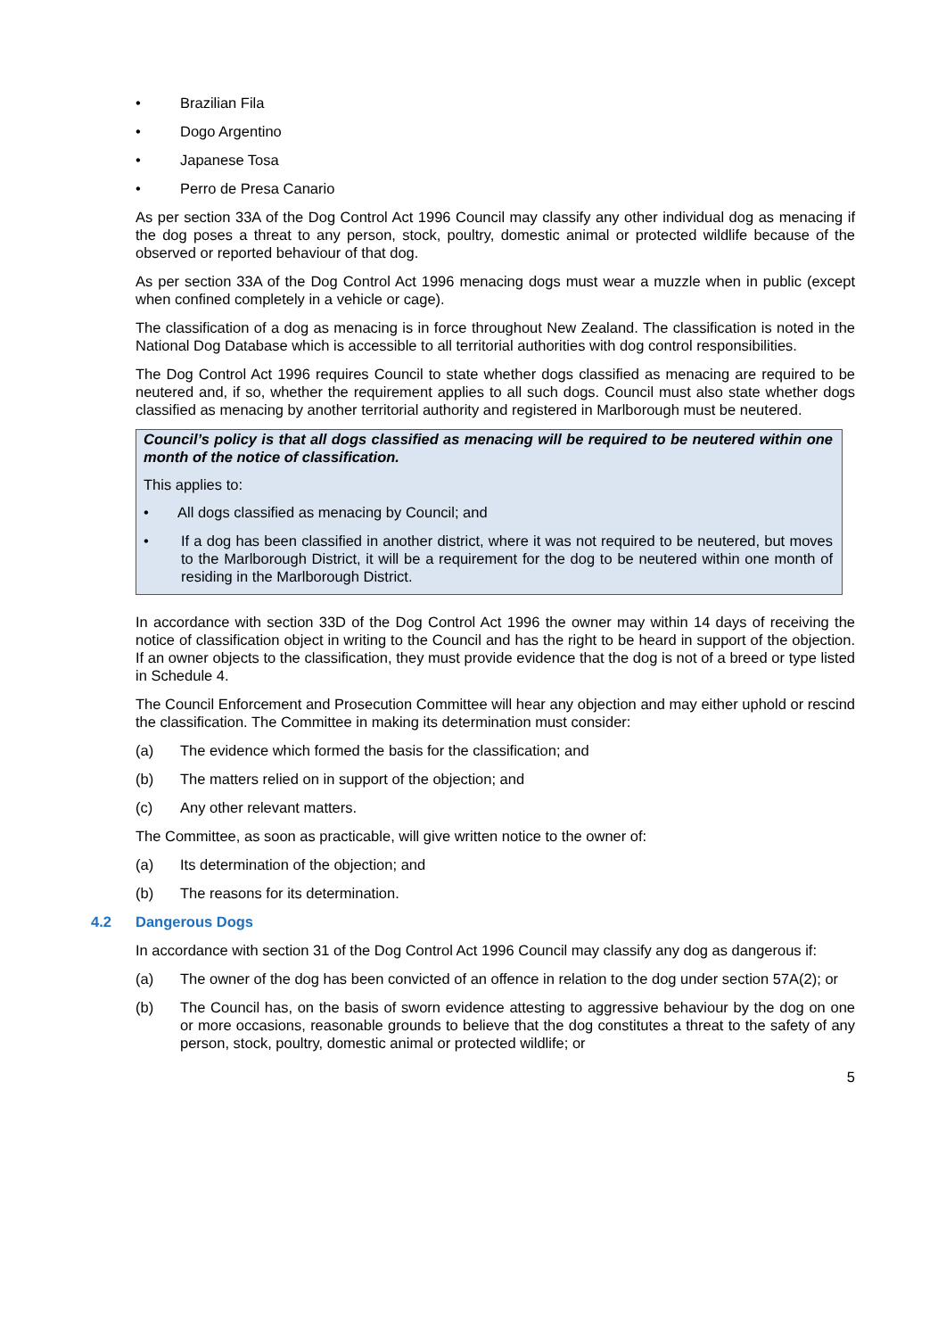• Brazilian Fila
• Dogo Argentino
• Japanese Tosa
• Perro de Presa Canario
As per section 33A of the Dog Control Act 1996 Council may classify any other individual dog as menacing if the dog poses a threat to any person, stock, poultry, domestic animal or protected wildlife because of the observed or reported behaviour of that dog.
As per section 33A of the Dog Control Act 1996 menacing dogs must wear a muzzle when in public (except when confined completely in a vehicle or cage).
The classification of a dog as menacing is in force throughout New Zealand. The classification is noted in the National Dog Database which is accessible to all territorial authorities with dog control responsibilities.
The Dog Control Act 1996 requires Council to state whether dogs classified as menacing are required to be neutered and, if so, whether the requirement applies to all such dogs. Council must also state whether dogs classified as menacing by another territorial authority and registered in Marlborough must be neutered.
Council’s policy is that all dogs classified as menacing will be required to be neutered within one month of the notice of classification.
This applies to:
• All dogs classified as menacing by Council; and
• If a dog has been classified in another district, where it was not required to be neutered, but moves to the Marlborough District, it will be a requirement for the dog to be neutered within one month of residing in the Marlborough District.
In accordance with section 33D of the Dog Control Act 1996 the owner may within 14 days of receiving the notice of classification object in writing to the Council and has the right to be heard in support of the objection. If an owner objects to the classification, they must provide evidence that the dog is not of a breed or type listed in Schedule 4.
The Council Enforcement and Prosecution Committee will hear any objection and may either uphold or rescind the classification. The Committee in making its determination must consider:
(a) The evidence which formed the basis for the classification; and
(b) The matters relied on in support of the objection; and
(c) Any other relevant matters.
The Committee, as soon as practicable, will give written notice to the owner of:
(a) Its determination of the objection; and
(b) The reasons for its determination.
4.2 Dangerous Dogs
In accordance with section 31 of the Dog Control Act 1996 Council may classify any dog as dangerous if:
(a) The owner of the dog has been convicted of an offence in relation to the dog under section 57A(2); or
(b) The Council has, on the basis of sworn evidence attesting to aggressive behaviour by the dog on one or more occasions, reasonable grounds to believe that the dog constitutes a threat to the safety of any person, stock, poultry, domestic animal or protected wildlife; or
5